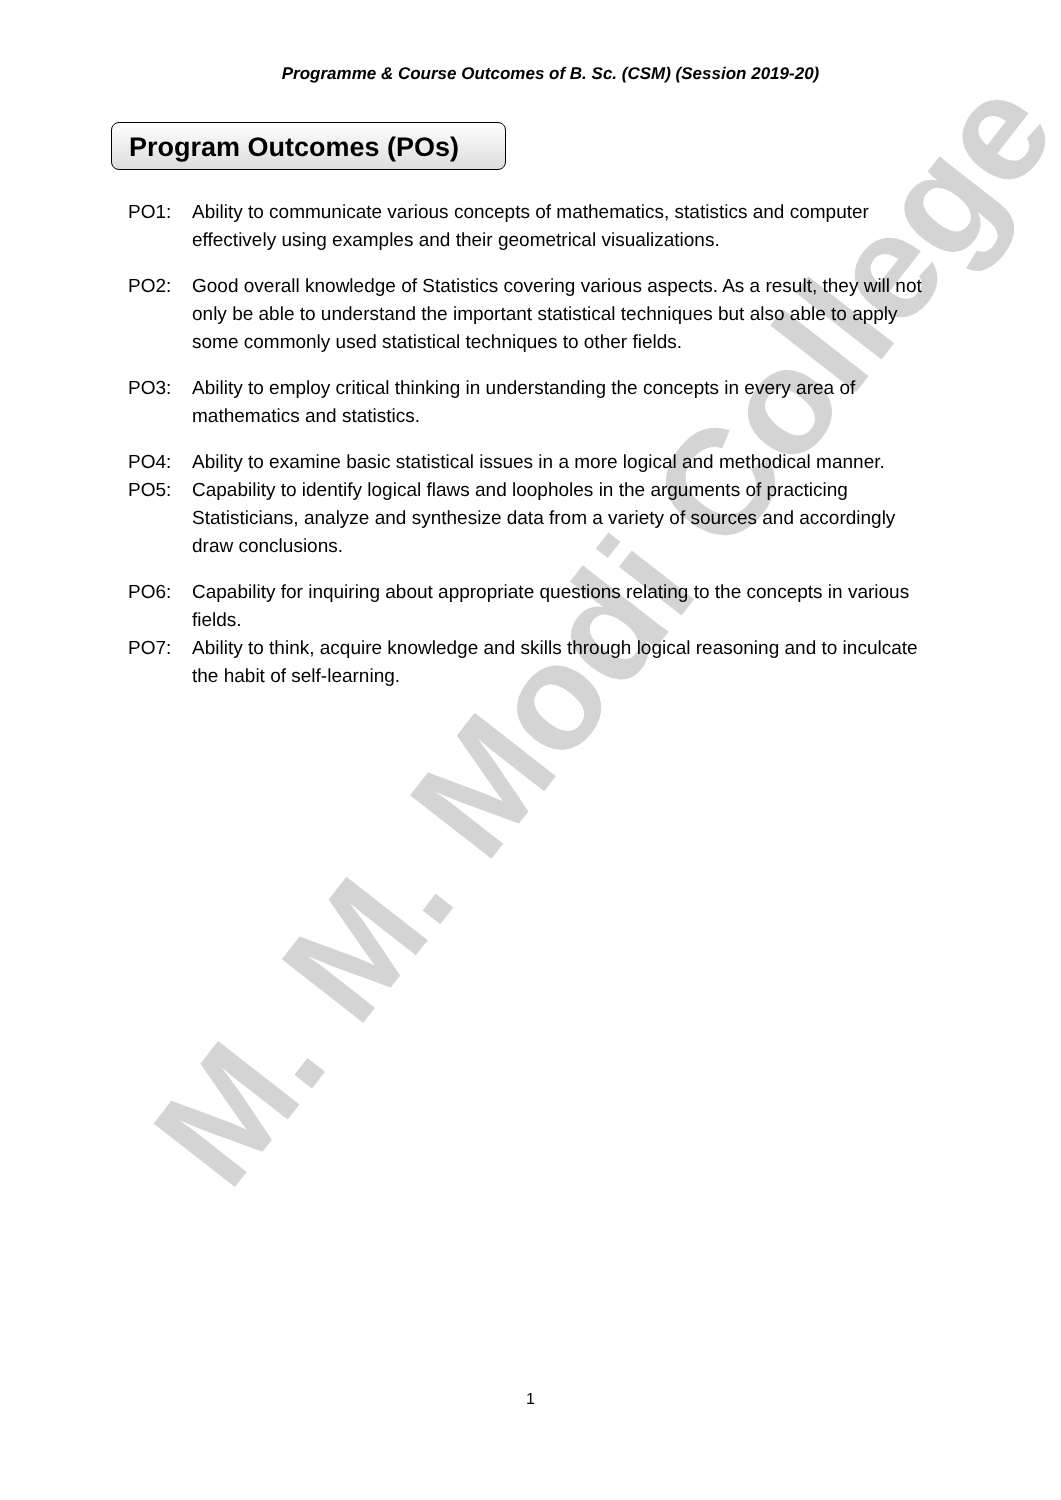Programme & Course Outcomes of B. Sc. (CSM) (Session 2019-20)
Program Outcomes (POs)
PO1: Ability to communicate various concepts of mathematics, statistics and computer effectively using examples and their geometrical visualizations.
PO2: Good overall knowledge of Statistics covering various aspects. As a result, they will not only be able to understand the important statistical techniques but also able to apply some commonly used statistical techniques to other fields.
PO3: Ability to employ critical thinking in understanding the concepts in every area of mathematics and statistics.
PO4: Ability to examine basic statistical issues in a more logical and methodical manner.
PO5: Capability to identify logical flaws and loopholes in the arguments of practicing Statisticians, analyze and synthesize data from a variety of sources and accordingly draw conclusions.
PO6: Capability for inquiring about appropriate questions relating to the concepts in various fields.
PO7: Ability to think, acquire knowledge and skills through logical reasoning and to inculcate the habit of self-learning.
M. M. Modi College
1